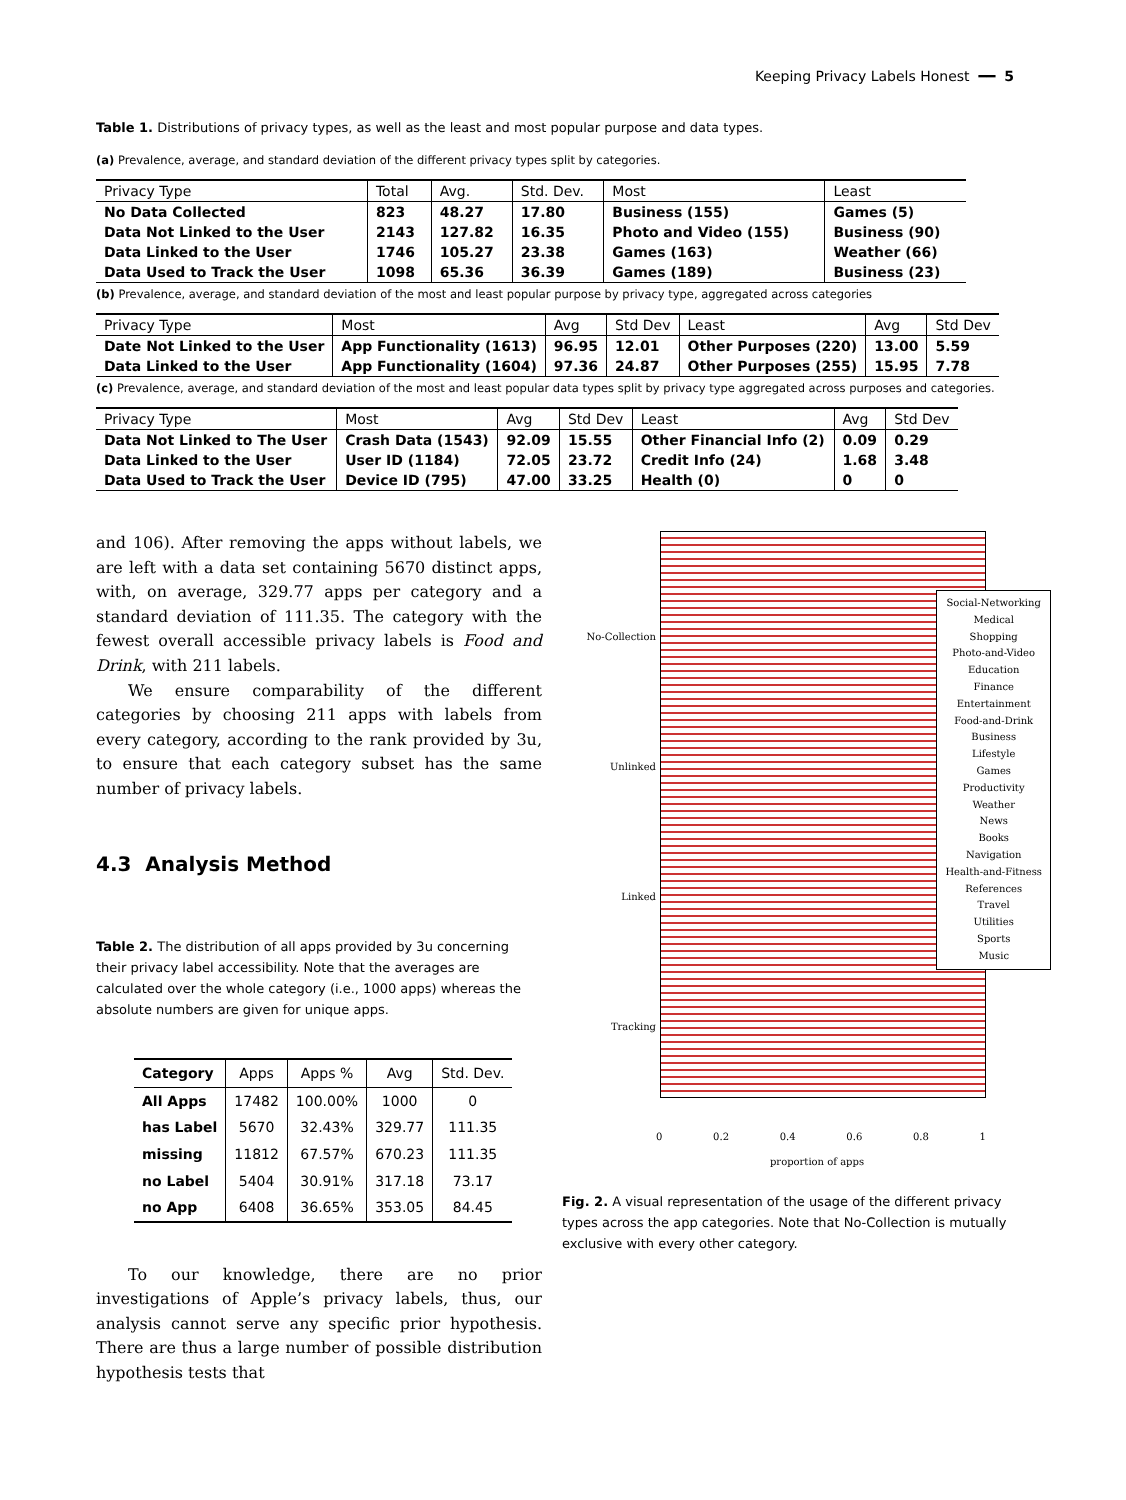Keeping Privacy Labels Honest ━━ 5
Table 1. Distributions of privacy types, as well as the least and most popular purpose and data types.
(a) Prevalence, average, and standard deviation of the different privacy types split by categories.
| Privacy Type | Total | Avg. | Std. Dev. | Most | Least |
| --- | --- | --- | --- | --- | --- |
| No Data Collected | 823 | 48.27 | 17.80 | Business (155) | Games (5) |
| Data Not Linked to the User | 2143 | 127.82 | 16.35 | Photo and Video (155) | Business (90) |
| Data Linked to the User | 1746 | 105.27 | 23.38 | Games (163) | Weather (66) |
| Data Used to Track the User | 1098 | 65.36 | 36.39 | Games (189) | Business (23) |
(b) Prevalence, average, and standard deviation of the most and least popular purpose by privacy type, aggregated across categories
| Privacy Type | Most | Avg | Std Dev | Least | Avg | Std Dev |
| --- | --- | --- | --- | --- | --- | --- |
| Date Not Linked to the User | App Functionality (1613) | 96.95 | 12.01 | Other Purposes (220) | 13.00 | 5.59 |
| Data Linked to the User | App Functionality (1604) | 97.36 | 24.87 | Other Purposes (255) | 15.95 | 7.78 |
(c) Prevalence, average, and standard deviation of the most and least popular data types split by privacy type aggregated across purposes and categories.
| Privacy Type | Most | Avg | Std Dev | Least | Avg | Std Dev |
| --- | --- | --- | --- | --- | --- | --- |
| Data Not Linked to The User | Crash Data (1543) | 92.09 | 15.55 | Other Financial Info (2) | 0.09 | 0.29 |
| Data Linked to the User | User ID (1184) | 72.05 | 23.72 | Credit Info (24) | 1.68 | 3.48 |
| Data Used to Track the User | Device ID (795) | 47.00 | 33.25 | Health (0) | 0 | 0 |
and 106). After removing the apps without labels, we are left with a data set containing 5670 distinct apps, with, on average, 329.77 apps per category and a standard deviation of 111.35. The category with the fewest overall accessible privacy labels is Food and Drink, with 211 labels.
We ensure comparability of the different categories by choosing 211 apps with labels from every category, according to the rank provided by 3u, to ensure that each category subset has the same number of privacy labels.
4.3 Analysis Method
Table 2. The distribution of all apps provided by 3u concerning their privacy label accessibility. Note that the averages are calculated over the whole category (i.e., 1000 apps) whereas the absolute numbers are given for unique apps.
| Category | Apps | Apps % | Avg | Std. Dev. |
| --- | --- | --- | --- | --- |
| All Apps | 17482 | 100.00% | 1000 | 0 |
| has Label | 5670 | 32.43% | 329.77 | 111.35 |
| missing | 11812 | 67.57% | 670.23 | 111.35 |
| no Label | 5404 | 30.91% | 317.18 | 73.17 |
| no App | 6408 | 36.65% | 353.05 | 84.45 |
To our knowledge, there are no prior investigations of Apple’s privacy labels, thus, our analysis cannot serve any specific prior hypothesis. There are thus a large number of possible distribution hypothesis tests that
No-Collection
Unlinked
Linked
Tracking
Social-Networking
Medical
Shopping
Photo-and-Video
Education
Finance
Entertainment
Food-and-Drink
Business
Lifestyle
Games
Productivity
Weather
News
Books
Navigation
Health-and-Fitness
References
Travel
Utilities
Sports
Music
0 0.2 0.4 0.6 0.8 1
proportion of apps
privacy type
Fig. 2. A visual representation of the usage of the different privacy types across the app categories. Note that No-Collection is mutually exclusive with every other category.